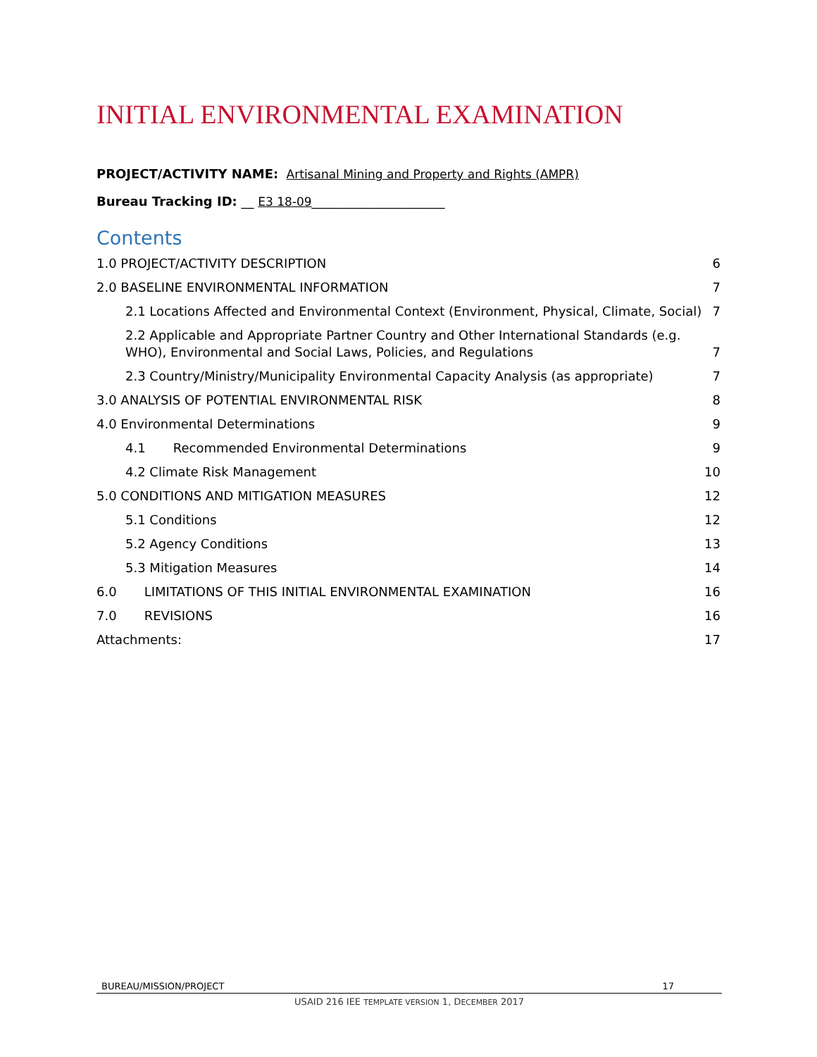INITIAL ENVIRONMENTAL EXAMINATION
PROJECT/ACTIVITY NAME: Artisanal Mining and Property and Rights (AMPR)
Bureau Tracking ID: __ E3 18-09_____________________
Contents
1.0 PROJECT/ACTIVITY DESCRIPTION 6
2.0 BASELINE ENVIRONMENTAL INFORMATION 7
2.1 Locations Affected and Environmental Context (Environment, Physical, Climate, Social) 7
2.2 Applicable and Appropriate Partner Country and Other International Standards (e.g. WHO), Environmental and Social Laws, Policies, and Regulations 7
2.3 Country/Ministry/Municipality Environmental Capacity Analysis (as appropriate) 7
3.0 ANALYSIS OF POTENTIAL ENVIRONMENTAL RISK 8
4.0 Environmental Determinations 9
4.1 Recommended Environmental Determinations 9
4.2 Climate Risk Management 10
5.0 CONDITIONS AND MITIGATION MEASURES 12
5.1 Conditions 12
5.2 Agency Conditions 13
5.3 Mitigation Measures 14
6.0 LIMITATIONS OF THIS INITIAL ENVIRONMENTAL EXAMINATION 16
7.0 REVISIONS 16
Attachments: 17
BUREAU/MISSION/PROJECT 17
USAID 216 IEE TEMPLATE VERSION 1, DECEMBER 2017